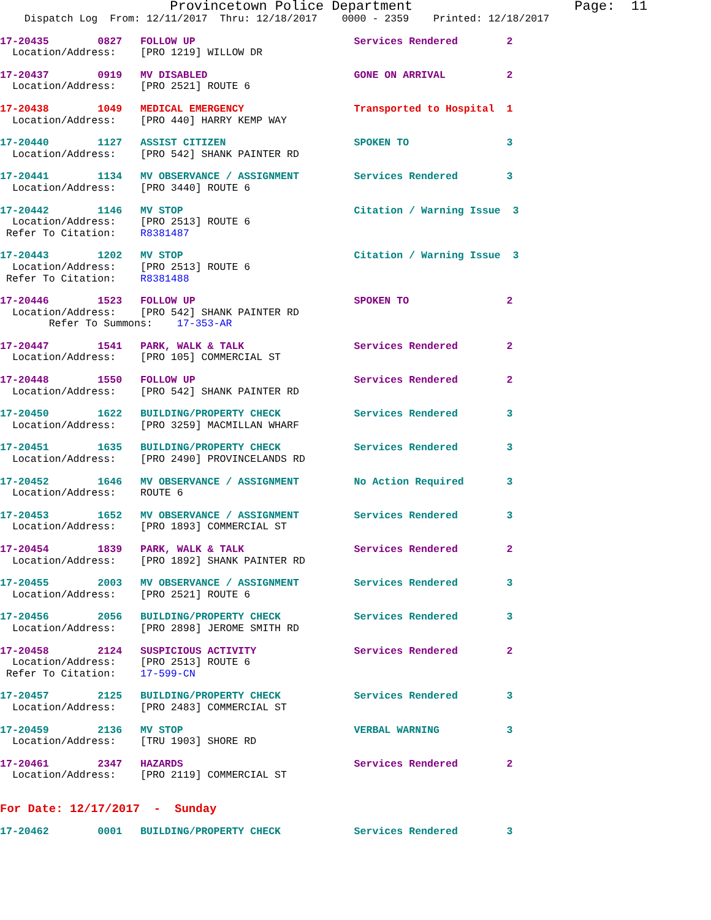Provincetown Police Department                    Page:  11
    Dispatch Log  From: 12/11/2017  Thru: 12/18/2017    0000 - 2359    Printed: 12/18/2017
17-20435        0827   FOLLOW UP                          Services Rendered        2
  Location/Address:    [PRO 1219] WILLOW DR
17-20437        0919   MV DISABLED                        GONE ON ARRIVAL          2
  Location/Address:    [PRO 2521] ROUTE 6
17-20438        1049   MEDICAL EMERGENCY                  Transported to Hospital  1
  Location/Address:    [PRO 440] HARRY KEMP WAY
17-20440        1127   ASSIST CITIZEN                     SPOKEN TO                3
  Location/Address:    [PRO 542] SHANK PAINTER RD
17-20441        1134   MV OBSERVANCE / ASSIGNMENT         Services Rendered        3
  Location/Address:    [PRO 3440] ROUTE 6
17-20442        1146   MV STOP                            Citation / Warning Issue  3
  Location/Address:    [PRO 2513] ROUTE 6
 Refer To Citation:    R8381487
17-20443        1202   MV STOP                            Citation / Warning Issue  3
  Location/Address:    [PRO 2513] ROUTE 6
 Refer To Citation:    R8381488
17-20446        1523   FOLLOW UP                          SPOKEN TO                2
  Location/Address:    [PRO 542] SHANK PAINTER RD
        Refer To Summons:    17-353-AR
17-20447        1541   PARK, WALK & TALK                  Services Rendered        2
  Location/Address:    [PRO 105] COMMERCIAL ST
17-20448        1550   FOLLOW UP                          Services Rendered        2
  Location/Address:    [PRO 542] SHANK PAINTER RD
17-20450        1622   BUILDING/PROPERTY CHECK            Services Rendered        3
  Location/Address:    [PRO 3259] MACMILLAN WHARF
17-20451        1635   BUILDING/PROPERTY CHECK            Services Rendered        3
  Location/Address:    [PRO 2490] PROVINCELANDS RD
17-20452        1646   MV OBSERVANCE / ASSIGNMENT         No Action Required       3
  Location/Address:    ROUTE 6
17-20453        1652   MV OBSERVANCE / ASSIGNMENT         Services Rendered        3
  Location/Address:    [PRO 1893] COMMERCIAL ST
17-20454        1839   PARK, WALK & TALK                  Services Rendered        2
  Location/Address:    [PRO 1892] SHANK PAINTER RD
17-20455        2003   MV OBSERVANCE / ASSIGNMENT         Services Rendered        3
  Location/Address:    [PRO 2521] ROUTE 6
17-20456        2056   BUILDING/PROPERTY CHECK            Services Rendered        3
  Location/Address:    [PRO 2898] JEROME SMITH RD
17-20458        2124   SUSPICIOUS ACTIVITY                Services Rendered        2
  Location/Address:    [PRO 2513] ROUTE 6
 Refer To Citation:    17-599-CN
17-20457        2125   BUILDING/PROPERTY CHECK            Services Rendered        3
  Location/Address:    [PRO 2483] COMMERCIAL ST
17-20459        2136   MV STOP                            VERBAL WARNING           3
  Location/Address:    [TRU 1903] SHORE RD
17-20461        2347   HAZARDS                            Services Rendered        2
  Location/Address:    [PRO 2119] COMMERCIAL ST
For Date: 12/17/2017  -  Sunday
17-20462        0001   BUILDING/PROPERTY CHECK            Services Rendered        3